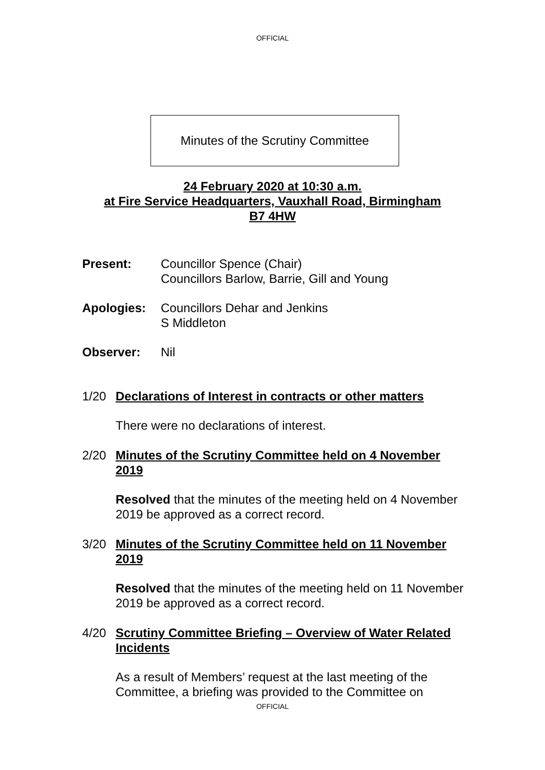OFFICIAL
Minutes of the Scrutiny Committee
24 February 2020 at 10:30 a.m.
at Fire Service Headquarters, Vauxhall Road, Birmingham
B7 4HW
Present: Councillor Spence (Chair)
Councillors Barlow, Barrie, Gill and Young
Apologies: Councillors Dehar and Jenkins
S Middleton
Observer: Nil
1/20 Declarations of Interest in contracts or other matters
There were no declarations of interest.
2/20 Minutes of the Scrutiny Committee held on 4 November 2019
Resolved that the minutes of the meeting held on 4 November 2019 be approved as a correct record.
3/20 Minutes of the Scrutiny Committee held on 11 November 2019
Resolved that the minutes of the meeting held on 11 November 2019 be approved as a correct record.
4/20 Scrutiny Committee Briefing – Overview of Water Related Incidents
As a result of Members’ request at the last meeting of the Committee, a briefing was provided to the Committee on
OFFICIAL